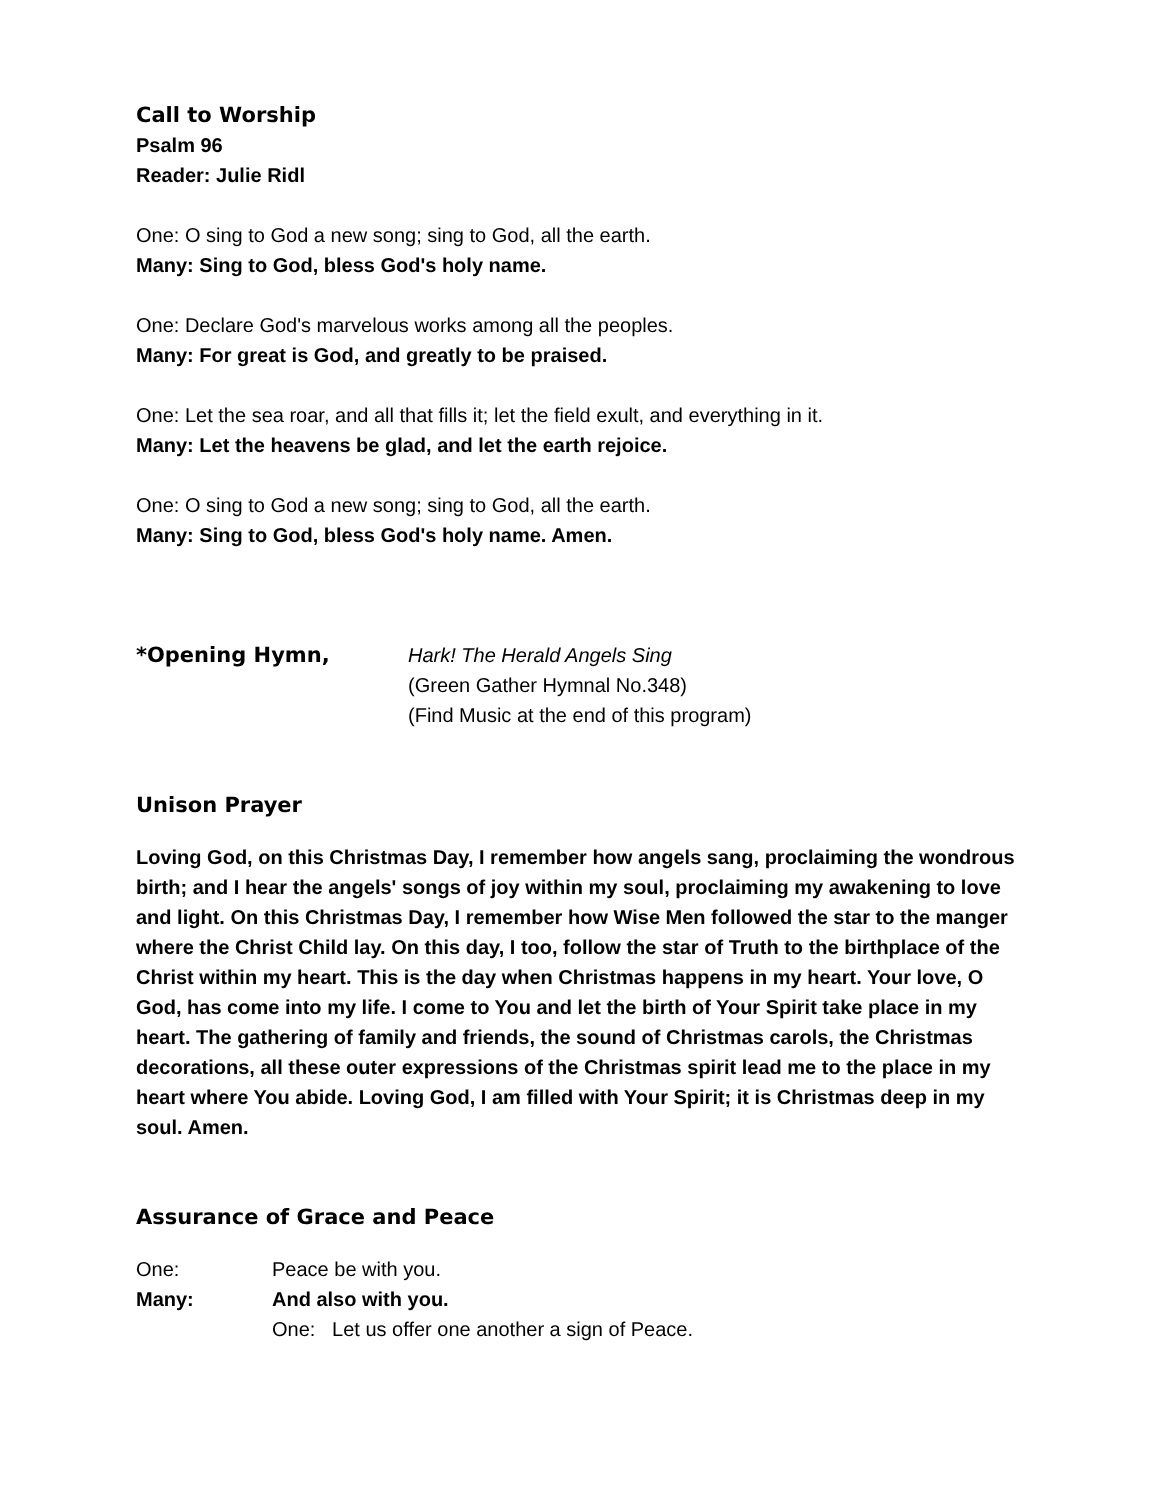Call to Worship
Psalm 96
Reader: Julie Ridl
One: O sing to God a new song; sing to God, all the earth.
Many: Sing to God, bless God's holy name.
One: Declare God's marvelous works among all the peoples.
Many: For great is God, and greatly to be praised.
One: Let the sea roar, and all that fills it; let the field exult, and everything in it.
Many: Let the heavens be glad, and let the earth rejoice.
One: O sing to God a new song; sing to God, all the earth.
Many: Sing to God, bless God's holy name. Amen.
*Opening Hymn, Hark! The Herald Angels Sing
(Green Gather Hymnal No.348)
(Find Music at the end of this program)
Unison Prayer
Loving God, on this Christmas Day, I remember how angels sang, proclaiming the wondrous birth; and I hear the angels' songs of joy within my soul, proclaiming my awakening to love and light. On this Christmas Day, I remember how Wise Men followed the star to the manger where the Christ Child lay. On this day, I too, follow the star of Truth to the birthplace of the Christ within my heart. This is the day when Christmas happens in my heart. Your love, O God, has come into my life. I come to You and let the birth of Your Spirit take place in my heart. The gathering of family and friends, the sound of Christmas carols, the Christmas decorations, all these outer expressions of the Christmas spirit lead me to the place in my heart where You abide. Loving God, I am filled with Your Spirit; it is Christmas deep in my soul. Amen.
Assurance of Grace and Peace
One: Peace be with you.
Many: And also with you.
One: Let us offer one another a sign of Peace.